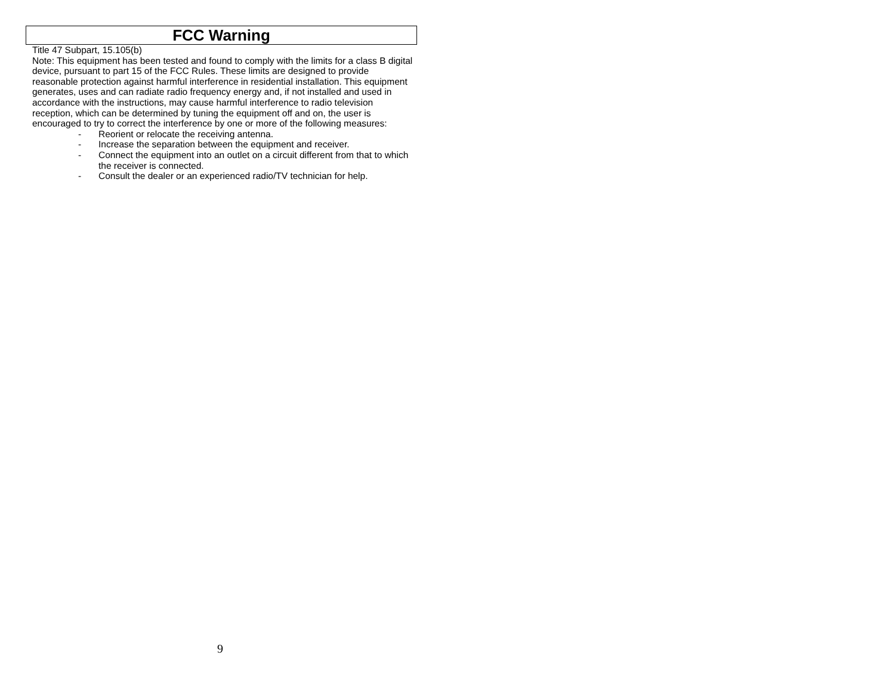FCC Warning
Title 47 Subpart, 15.105(b)
Note: This equipment has been tested and found to comply with the limits for a class B digital device, pursuant to part 15 of the FCC Rules. These limits are designed to provide reasonable protection against harmful interference in residential installation. This equipment generates, uses and can radiate radio frequency energy and, if not installed and used in accordance with the instructions, may cause harmful interference to radio television reception, which can be determined by tuning the equipment off and on, the user is encouraged to try to correct the interference by one or more of the following measures:
- Reorient or relocate the receiving antenna.
- Increase the separation between the equipment and receiver.
- Connect the equipment into an outlet on a circuit different from that to which the receiver is connected.
- Consult the dealer or an experienced radio/TV technician for help.
9